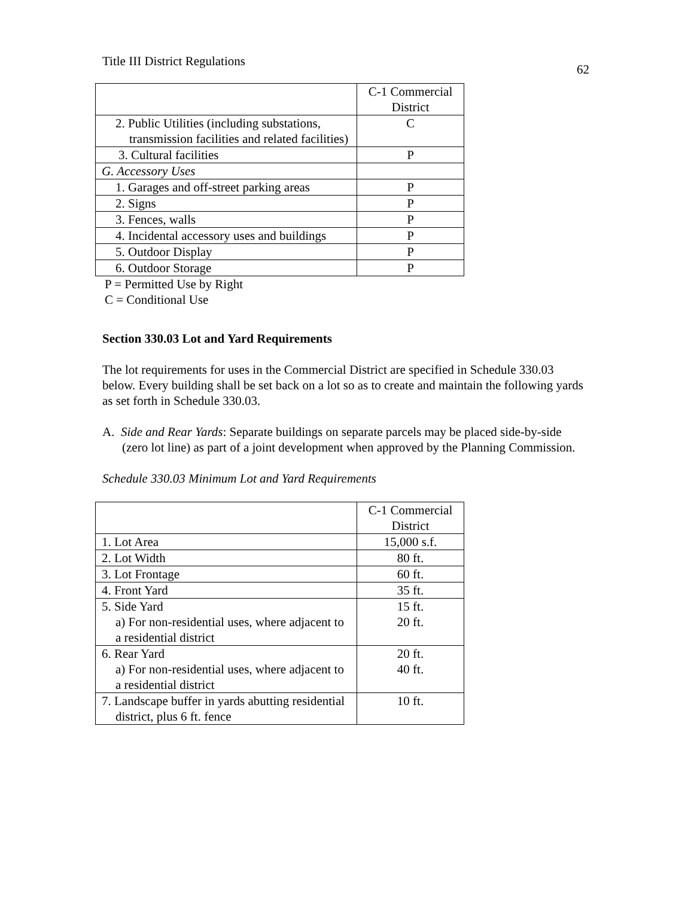Title III District Regulations 62
| | C-1 Commercial District |
| 2. Public Utilities (including substations, transmission facilities and related facilities) | C |
| 3. Cultural facilities | P |
| G. Accessory Uses | |
| 1. Garages and off-street parking areas | P |
| 2. Signs | P |
| 3. Fences, walls | P |
| 4. Incidental accessory uses and buildings | P |
| 5. Outdoor Display | P |
| 6. Outdoor Storage | P |
P = Permitted Use by Right
C = Conditional Use
Section 330.03 Lot and Yard Requirements
The lot requirements for uses in the Commercial District are specified in Schedule 330.03 below. Every building shall be set back on a lot so as to create and maintain the following yards as set forth in Schedule 330.03.
A. Side and Rear Yards: Separate buildings on separate parcels may be placed side-by-side (zero lot line) as part of a joint development when approved by the Planning Commission.
Schedule 330.03 Minimum Lot and Yard Requirements
| | C-1 Commercial District |
| 1. Lot Area | 15,000 s.f. |
| 2. Lot Width | 80 ft. |
| 3. Lot Frontage | 60 ft. |
| 4. Front Yard | 35 ft. |
| 5. Side Yard a) For non-residential uses, where adjacent to a residential district | 15 ft. 20 ft. |
| 6. Rear Yard a) For non-residential uses, where adjacent to a residential district | 20 ft. 40 ft. |
| 7. Landscape buffer in yards abutting residential district, plus 6 ft. fence | 10 ft. |